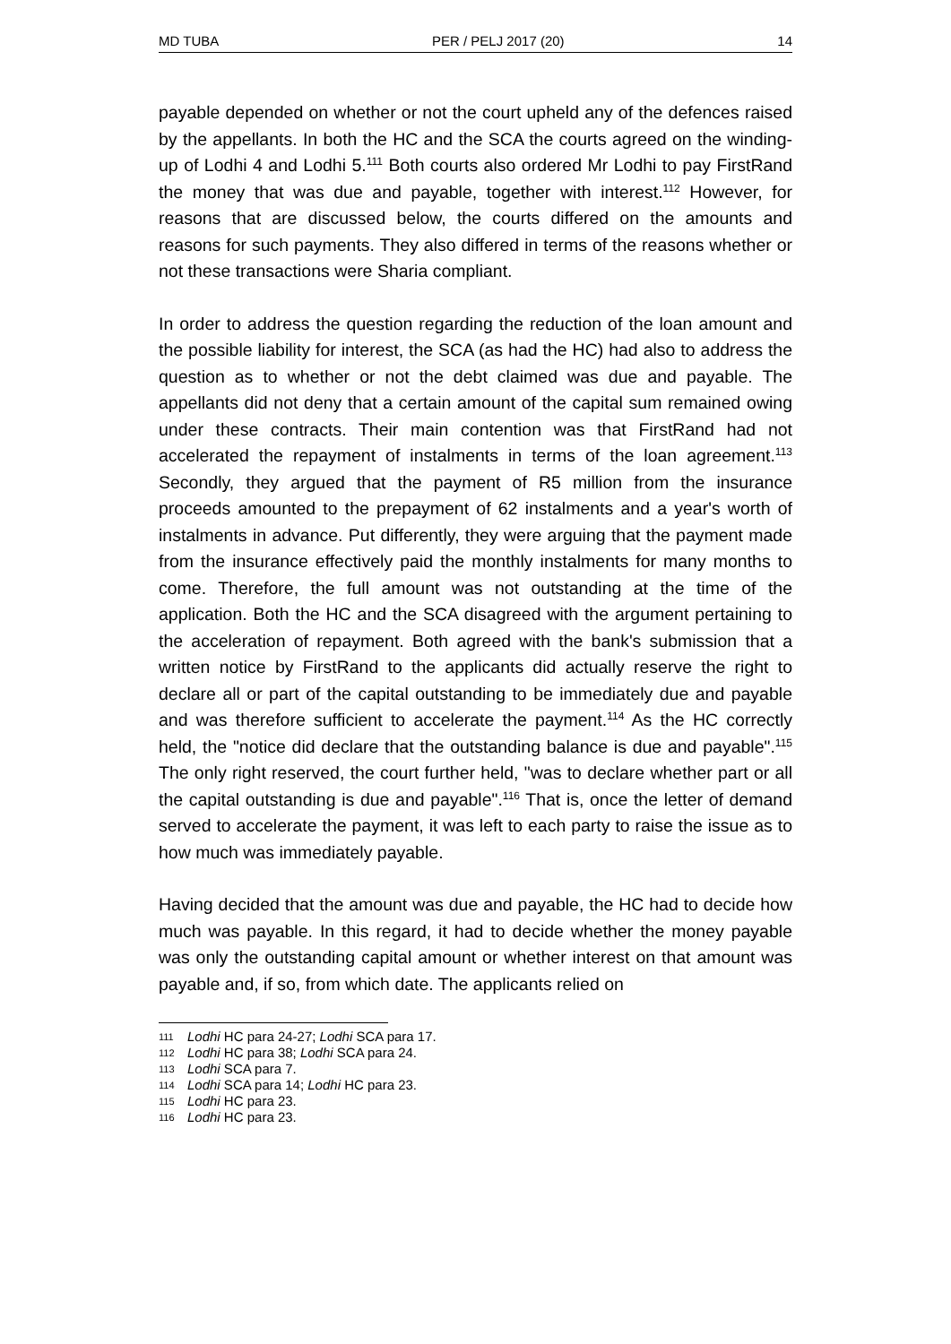MD TUBA PER / PELJ 2017 (20) 14
payable depended on whether or not the court upheld any of the defences raised by the appellants. In both the HC and the SCA the courts agreed on the winding-up of Lodhi 4 and Lodhi 5.<sup>111</sup> Both courts also ordered Mr Lodhi to pay FirstRand the money that was due and payable, together with interest.<sup>112</sup> However, for reasons that are discussed below, the courts differed on the amounts and reasons for such payments. They also differed in terms of the reasons whether or not these transactions were Sharia compliant.
In order to address the question regarding the reduction of the loan amount and the possible liability for interest, the SCA (as had the HC) had also to address the question as to whether or not the debt claimed was due and payable. The appellants did not deny that a certain amount of the capital sum remained owing under these contracts. Their main contention was that FirstRand had not accelerated the repayment of instalments in terms of the loan agreement.<sup>113</sup> Secondly, they argued that the payment of R5 million from the insurance proceeds amounted to the prepayment of 62 instalments and a year's worth of instalments in advance. Put differently, they were arguing that the payment made from the insurance effectively paid the monthly instalments for many months to come. Therefore, the full amount was not outstanding at the time of the application. Both the HC and the SCA disagreed with the argument pertaining to the acceleration of repayment. Both agreed with the bank's submission that a written notice by FirstRand to the applicants did actually reserve the right to declare all or part of the capital outstanding to be immediately due and payable and was therefore sufficient to accelerate the payment.<sup>114</sup> As the HC correctly held, the "notice did declare that the outstanding balance is due and payable".<sup>115</sup> The only right reserved, the court further held, "was to declare whether part or all the capital outstanding is due and payable".<sup>116</sup> That is, once the letter of demand served to accelerate the payment, it was left to each party to raise the issue as to how much was immediately payable.
Having decided that the amount was due and payable, the HC had to decide how much was payable. In this regard, it had to decide whether the money payable was only the outstanding capital amount or whether interest on that amount was payable and, if so, from which date. The applicants relied on
111 Lodhi HC para 24-27; Lodhi SCA para 17.
112 Lodhi HC para 38; Lodhi SCA para 24.
113 Lodhi SCA para 7.
114 Lodhi SCA para 14; Lodhi HC para 23.
115 Lodhi HC para 23.
116 Lodhi HC para 23.